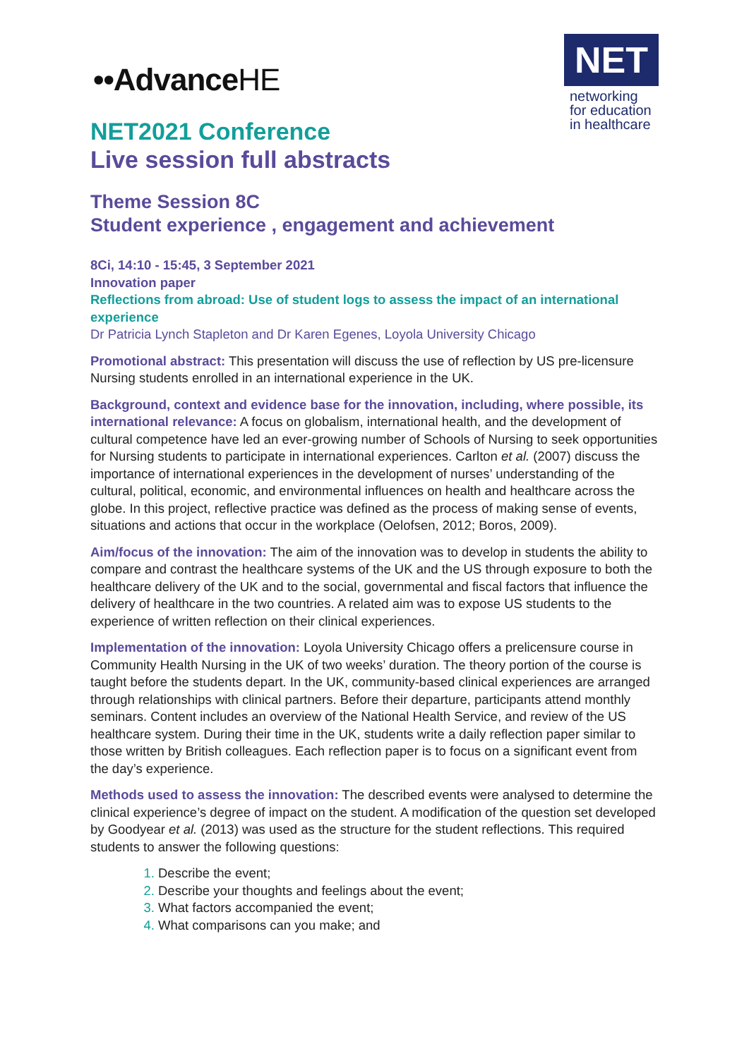••AdvanceHE
NET
networking
for education
in healthcare
NET2021 Conference
Live session full abstracts
Theme Session 8C
Student experience , engagement and achievement
8Ci, 14:10 - 15:45, 3 September 2021
Innovation paper
Reflections from abroad: Use of student logs to assess the impact of an international experience
Dr Patricia Lynch Stapleton and Dr Karen Egenes, Loyola University Chicago
Promotional abstract: This presentation will discuss the use of reflection by US pre-licensure Nursing students enrolled in an international experience in the UK.
Background, context and evidence base for the innovation, including, where possible, its international relevance: A focus on globalism, international health, and the development of cultural competence have led an ever-growing number of Schools of Nursing to seek opportunities for Nursing students to participate in international experiences. Carlton et al. (2007) discuss the importance of international experiences in the development of nurses’ understanding of the cultural, political, economic, and environmental influences on health and healthcare across the globe. In this project, reflective practice was defined as the process of making sense of events, situations and actions that occur in the workplace (Oelofsen, 2012; Boros, 2009).
Aim/focus of the innovation: The aim of the innovation was to develop in students the ability to compare and contrast the healthcare systems of the UK and the US through exposure to both the healthcare delivery of the UK and to the social, governmental and fiscal factors that influence the delivery of healthcare in the two countries. A related aim was to expose US students to the experience of written reflection on their clinical experiences.
Implementation of the innovation: Loyola University Chicago offers a prelicensure course in Community Health Nursing in the UK of two weeks’ duration. The theory portion of the course is taught before the students depart. In the UK, community-based clinical experiences are arranged through relationships with clinical partners. Before their departure, participants attend monthly seminars. Content includes an overview of the National Health Service, and review of the US healthcare system. During their time in the UK, students write a daily reflection paper similar to those written by British colleagues. Each reflection paper is to focus on a significant event from the day’s experience.
Methods used to assess the innovation: The described events were analysed to determine the clinical experience’s degree of impact on the student. A modification of the question set developed by Goodyear et al. (2013) was used as the structure for the student reflections. This required students to answer the following questions:
Describe the event;
Describe your thoughts and feelings about the event;
What factors accompanied the event;
What comparisons can you make; and